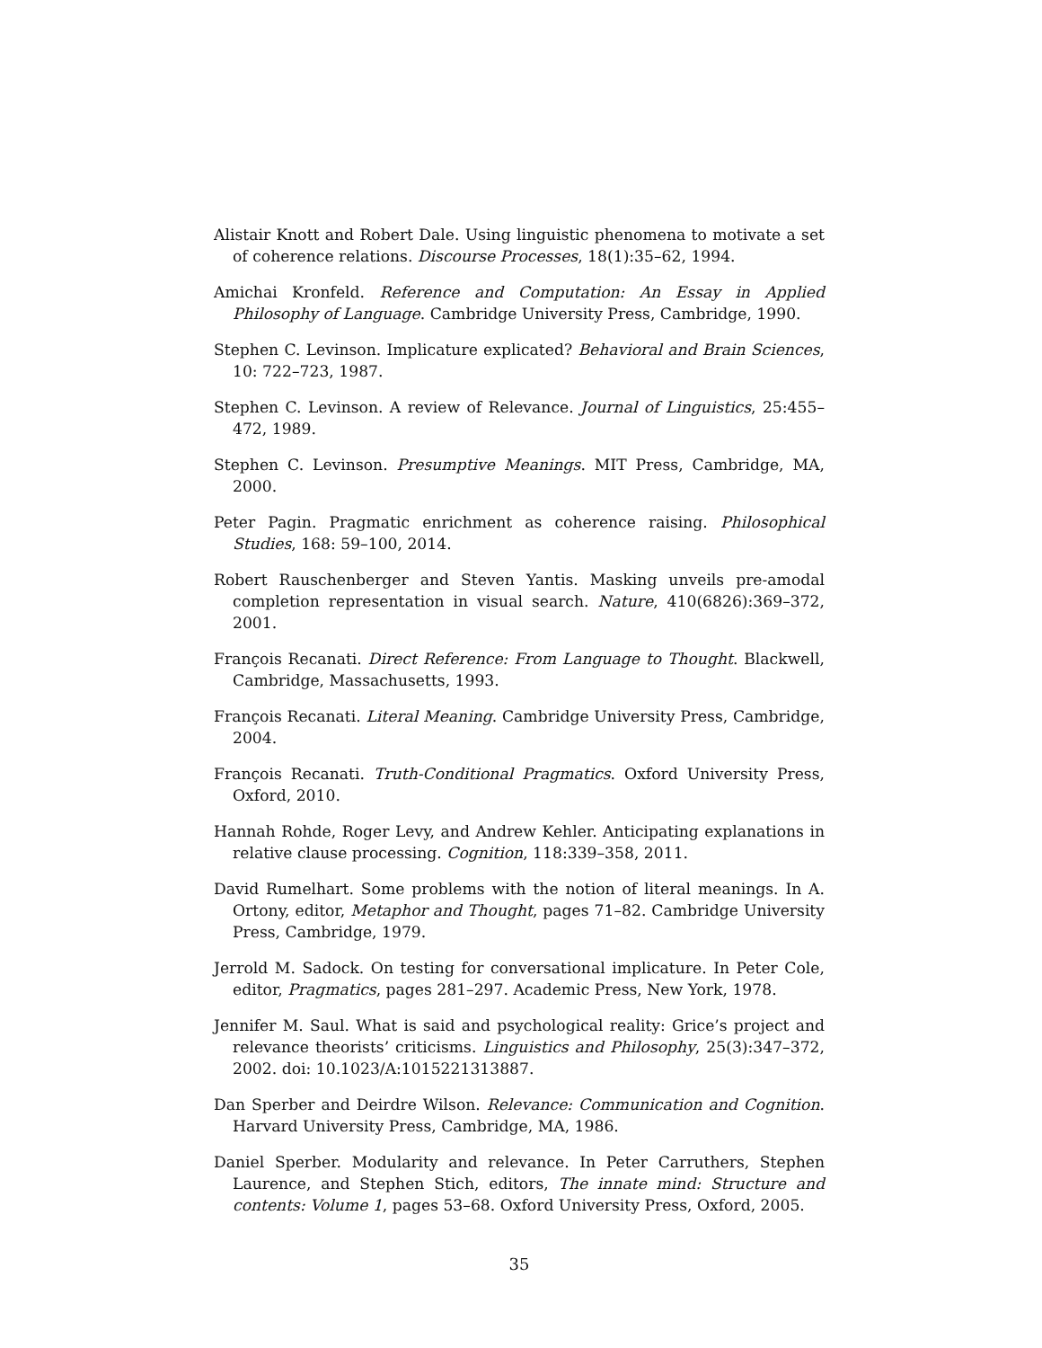Alistair Knott and Robert Dale. Using linguistic phenomena to motivate a set of coherence relations. Discourse Processes, 18(1):35–62, 1994.
Amichai Kronfeld. Reference and Computation: An Essay in Applied Philosophy of Language. Cambridge University Press, Cambridge, 1990.
Stephen C. Levinson. Implicature explicated? Behavioral and Brain Sciences, 10: 722–723, 1987.
Stephen C. Levinson. A review of Relevance. Journal of Linguistics, 25:455–472, 1989.
Stephen C. Levinson. Presumptive Meanings. MIT Press, Cambridge, MA, 2000.
Peter Pagin. Pragmatic enrichment as coherence raising. Philosophical Studies, 168: 59–100, 2014.
Robert Rauschenberger and Steven Yantis. Masking unveils pre-amodal completion representation in visual search. Nature, 410(6826):369–372, 2001.
François Recanati. Direct Reference: From Language to Thought. Blackwell, Cambridge, Massachusetts, 1993.
François Recanati. Literal Meaning. Cambridge University Press, Cambridge, 2004.
François Recanati. Truth-Conditional Pragmatics. Oxford University Press, Oxford, 2010.
Hannah Rohde, Roger Levy, and Andrew Kehler. Anticipating explanations in relative clause processing. Cognition, 118:339–358, 2011.
David Rumelhart. Some problems with the notion of literal meanings. In A. Ortony, editor, Metaphor and Thought, pages 71–82. Cambridge University Press, Cambridge, 1979.
Jerrold M. Sadock. On testing for conversational implicature. In Peter Cole, editor, Pragmatics, pages 281–297. Academic Press, New York, 1978.
Jennifer M. Saul. What is said and psychological reality: Grice’s project and relevance theorists’ criticisms. Linguistics and Philosophy, 25(3):347–372, 2002. doi: 10.1023/A:1015221313887.
Dan Sperber and Deirdre Wilson. Relevance: Communication and Cognition. Harvard University Press, Cambridge, MA, 1986.
Daniel Sperber. Modularity and relevance. In Peter Carruthers, Stephen Laurence, and Stephen Stich, editors, The innate mind: Structure and contents: Volume 1, pages 53–68. Oxford University Press, Oxford, 2005.
35